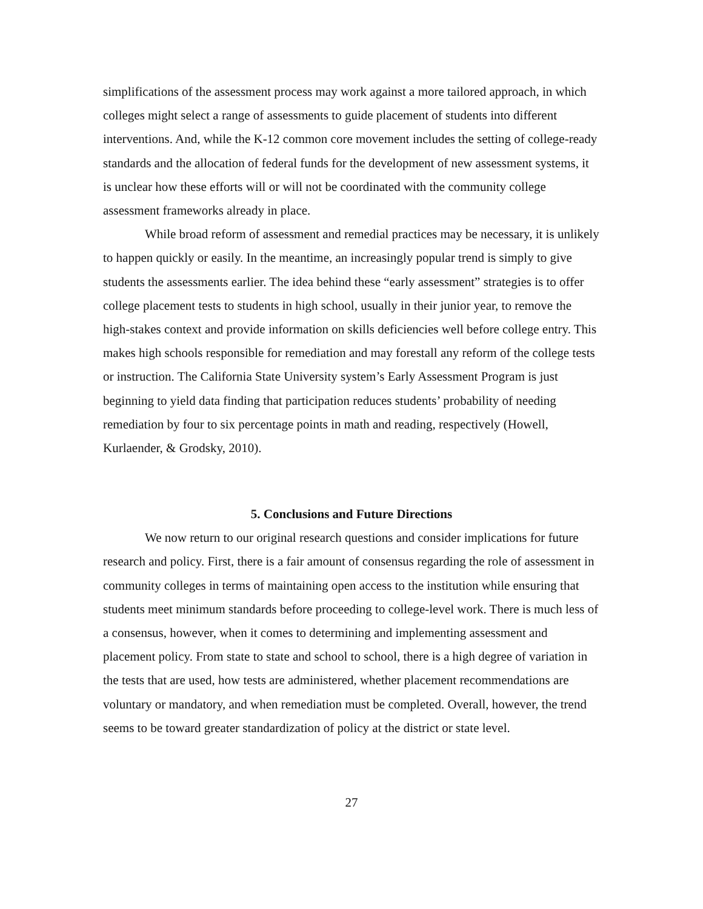simplifications of the assessment process may work against a more tailored approach, in which colleges might select a range of assessments to guide placement of students into different interventions. And, while the K-12 common core movement includes the setting of college-ready standards and the allocation of federal funds for the development of new assessment systems, it is unclear how these efforts will or will not be coordinated with the community college assessment frameworks already in place.
While broad reform of assessment and remedial practices may be necessary, it is unlikely to happen quickly or easily. In the meantime, an increasingly popular trend is simply to give students the assessments earlier. The idea behind these “early assessment” strategies is to offer college placement tests to students in high school, usually in their junior year, to remove the high-stakes context and provide information on skills deficiencies well before college entry. This makes high schools responsible for remediation and may forestall any reform of the college tests or instruction. The California State University system’s Early Assessment Program is just beginning to yield data finding that participation reduces students’ probability of needing remediation by four to six percentage points in math and reading, respectively (Howell, Kurlaender, & Grodsky, 2010).
5. Conclusions and Future Directions
We now return to our original research questions and consider implications for future research and policy. First, there is a fair amount of consensus regarding the role of assessment in community colleges in terms of maintaining open access to the institution while ensuring that students meet minimum standards before proceeding to college-level work. There is much less of a consensus, however, when it comes to determining and implementing assessment and placement policy. From state to state and school to school, there is a high degree of variation in the tests that are used, how tests are administered, whether placement recommendations are voluntary or mandatory, and when remediation must be completed. Overall, however, the trend seems to be toward greater standardization of policy at the district or state level.
27